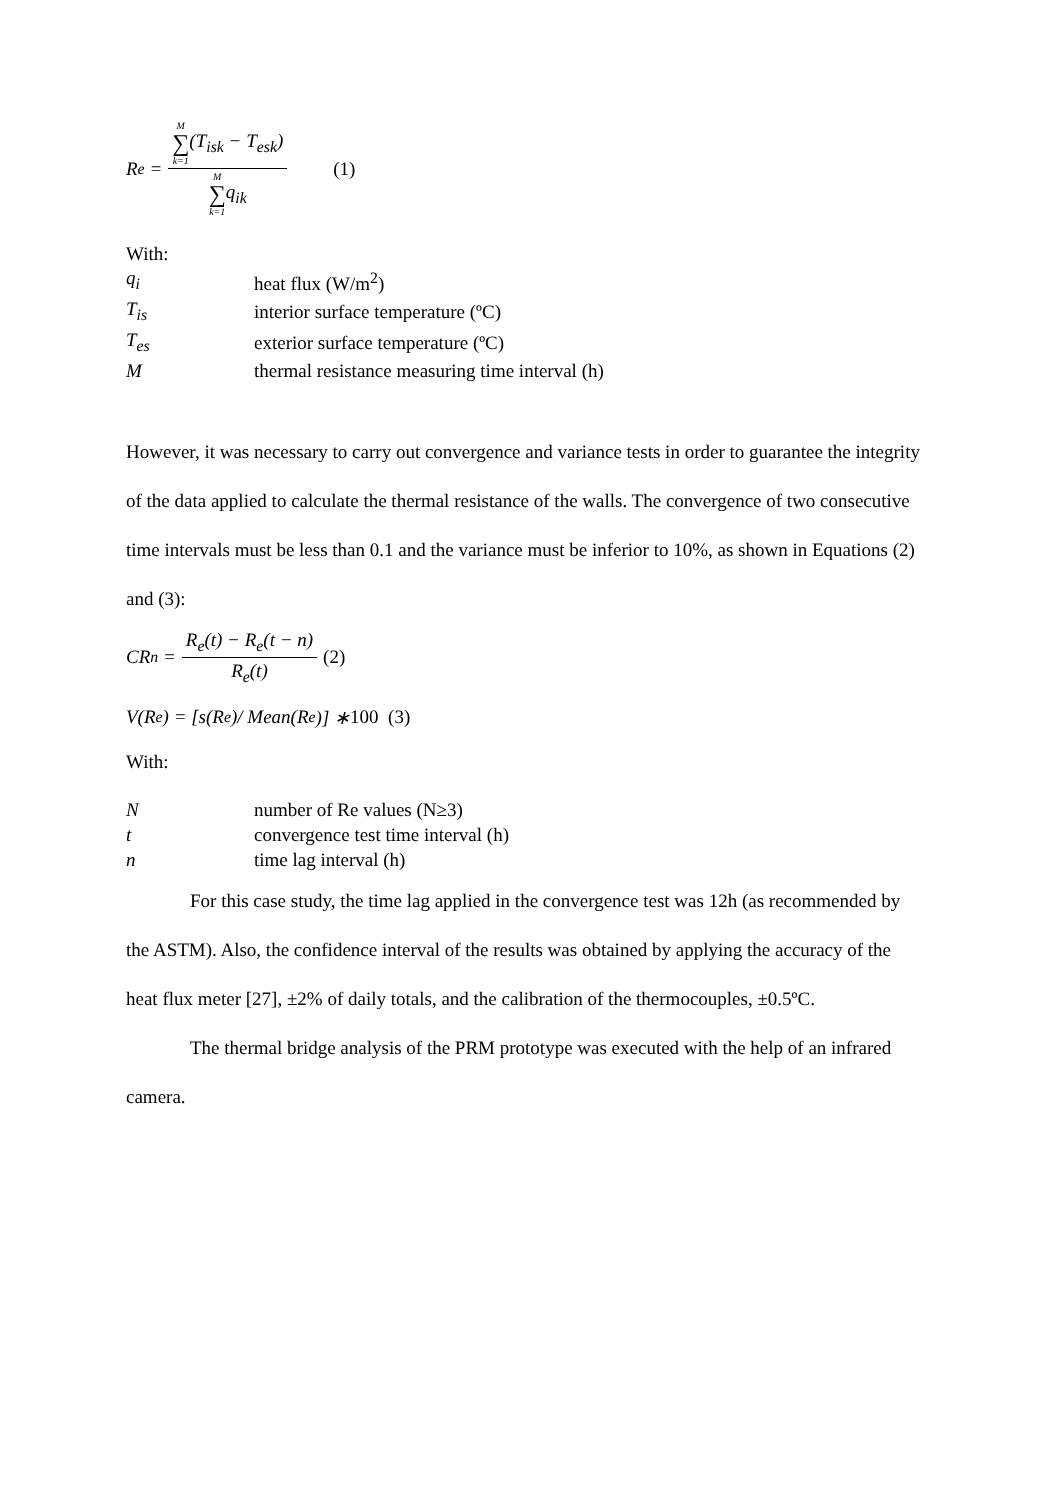R<sub>e</sub> = M ∑ k=1(T<sub>isk</sub> − T<sub>esk</sub>) M ∑ k=1q<sub>ik</sub> (1)
With:
| q<sub>i</sub> | heat flux (W/m<sup>2</sup>) |
| T<sub>is</sub> | interior surface temperature (ºC) |
| T<sub>es</sub> | exterior surface temperature (ºC) |
| M | thermal resistance measuring time interval (h) |
However, it was necessary to carry out convergence and variance tests in order to guarantee the integrity of the data applied to calculate the thermal resistance of the walls. The convergence of two consecutive time intervals must be less than 0.1 and the variance must be inferior to 10%, as shown in Equations (2) and (3):
CR<sub>n</sub> = R<sub>e</sub>(t) − R<sub>e</sub>(t − n) R<sub>e</sub>(t) (2)
V(R<sub>e</sub>) = [s(R<sub>e</sub>)/ Mean(R<sub>e</sub>)] ∗ 100 (3)
With:
| N | number of Re values (N≥3) |
| t | convergence test time interval (h) |
| n | time lag interval (h) |
For this case study, the time lag applied in the convergence test was 12h (as recommended by the ASTM). Also, the confidence interval of the results was obtained by applying the accuracy of the heat flux meter [27], ±2% of daily totals, and the calibration of the thermocouples, ±0.5ºC.
The thermal bridge analysis of the PRM prototype was executed with the help of an infrared camera.